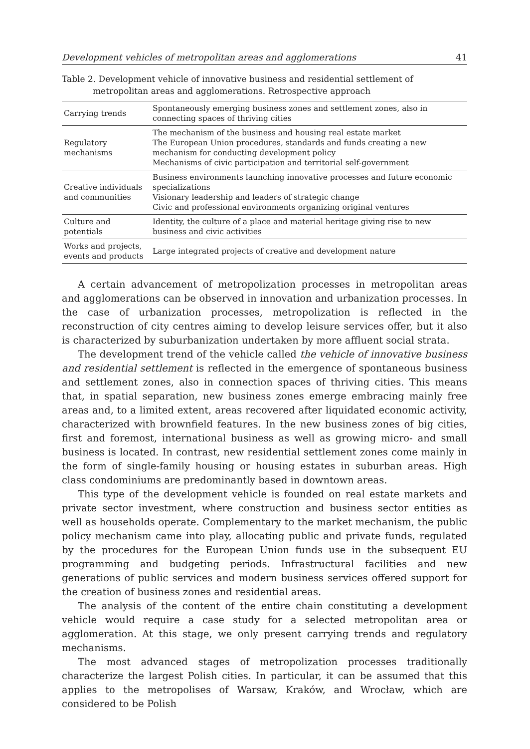Development vehicles of metropolitan areas and agglomerations 41
Table 2. Development vehicle of innovative business and residential settlement of metropolitan areas and agglomerations. Retrospective approach
| Carrying trends | Spontaneously emerging business zones and settlement zones, also in connecting spaces of thriving cities |
| Regulatory mechanisms | The mechanism of the business and housing real estate market The European Union procedures, standards and funds creating a new mechanism for conducting development policy Mechanisms of civic participation and territorial self-government |
| Creative individuals and communities | Business environments launching innovative processes and future economic specializations Visionary leadership and leaders of strategic change Civic and professional environments organizing original ventures |
| Culture and potentials | Identity, the culture of a place and material heritage giving rise to new business and civic activities |
| Works and projects, events and products | Large integrated projects of creative and development nature |
A certain advancement of metropolization processes in metropolitan areas and agglomerations can be observed in innovation and urbanization processes. In the case of urbanization processes, metropolization is reflected in the reconstruction of city centres aiming to develop leisure services offer, but it also is characterized by suburbanization undertaken by more affluent social strata.
The development trend of the vehicle called the vehicle of innovative business and residential settlement is reflected in the emergence of spontaneous business and settlement zones, also in connection spaces of thriving cities. This means that, in spatial separation, new business zones emerge embracing mainly free areas and, to a limited extent, areas recovered after liquidated economic activity, characterized with brownfield features. In the new business zones of big cities, first and foremost, international business as well as growing micro- and small business is located. In contrast, new residential settlement zones come mainly in the form of single-family housing or housing estates in suburban areas. High class condominiums are predominantly based in downtown areas.
This type of the development vehicle is founded on real estate markets and private sector investment, where construction and business sector entities as well as households operate. Complementary to the market mechanism, the public policy mechanism came into play, allocating public and private funds, regulated by the procedures for the European Union funds use in the subsequent EU programming and budgeting periods. Infrastructural facilities and new generations of public services and modern business services offered support for the creation of business zones and residential areas.
The analysis of the content of the entire chain constituting a development vehicle would require a case study for a selected metropolitan area or agglomeration. At this stage, we only present carrying trends and regulatory mechanisms.
The most advanced stages of metropolization processes traditionally characterize the largest Polish cities. In particular, it can be assumed that this applies to the metropolises of Warsaw, Kraków, and Wrocław, which are considered to be Polish